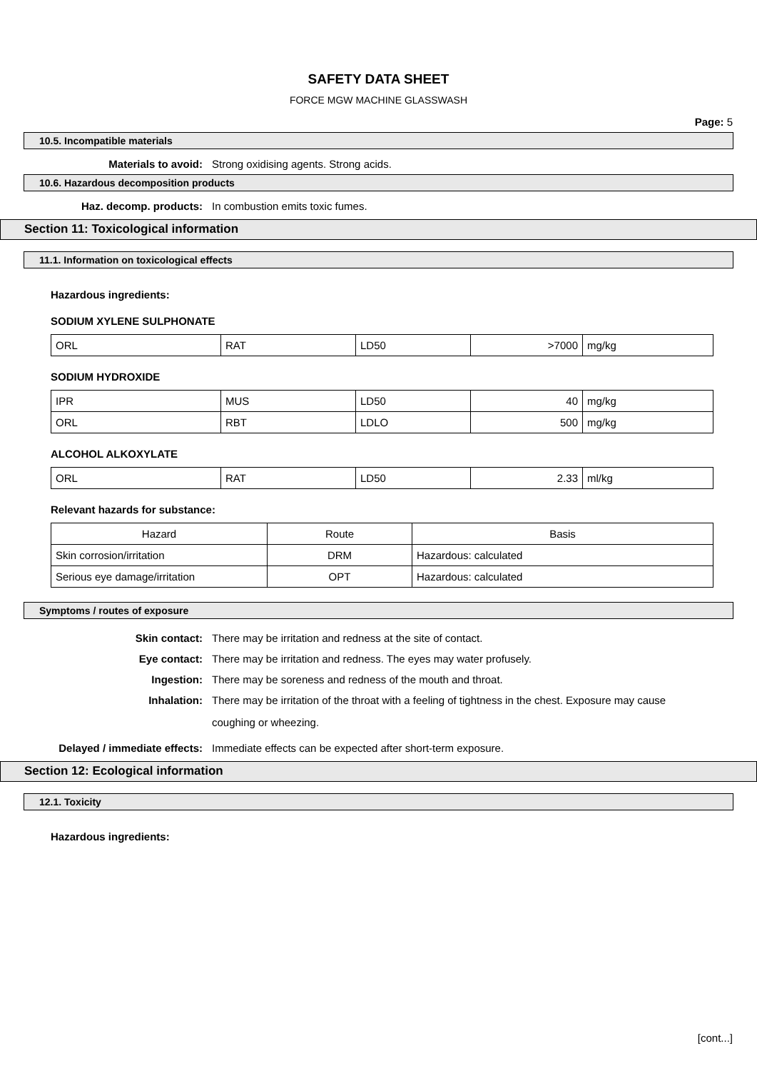SAFETY DATA SHEET
FORCE MGW MACHINE GLASSWASH
Page: 5
10.5. Incompatible materials
Materials to avoid: Strong oxidising agents. Strong acids.
10.6. Hazardous decomposition products
Haz. decomp. products: In combustion emits toxic fumes.
Section 11: Toxicological information
11.1. Information on toxicological effects
Hazardous ingredients:
SODIUM XYLENE SULPHONATE
| ORL | RAT | LD50 | >7000 | mg/kg |
SODIUM HYDROXIDE
| IPR | MUS | LD50 | 40 | mg/kg |
| ORL | RBT | LDLO | 500 | mg/kg |
ALCOHOL ALKOXYLATE
| ORL | RAT | LD50 | 2.33 | ml/kg |
Relevant hazards for substance:
| Hazard | Route | Basis |
| --- | --- | --- |
| Skin corrosion/irritation | DRM | Hazardous: calculated |
| Serious eye damage/irritation | OPT | Hazardous: calculated |
Symptoms / routes of exposure
Skin contact: There may be irritation and redness at the site of contact.
Eye contact: There may be irritation and redness. The eyes may water profusely.
Ingestion: There may be soreness and redness of the mouth and throat.
Inhalation:
There may be irritation of the throat with a feeling of tightness in the chest. Exposure may cause coughing or wheezing.
Delayed / immediate effects: Immediate effects can be expected after short-term exposure.
Section 12: Ecological information
12.1. Toxicity
Hazardous ingredients:
[cont...]